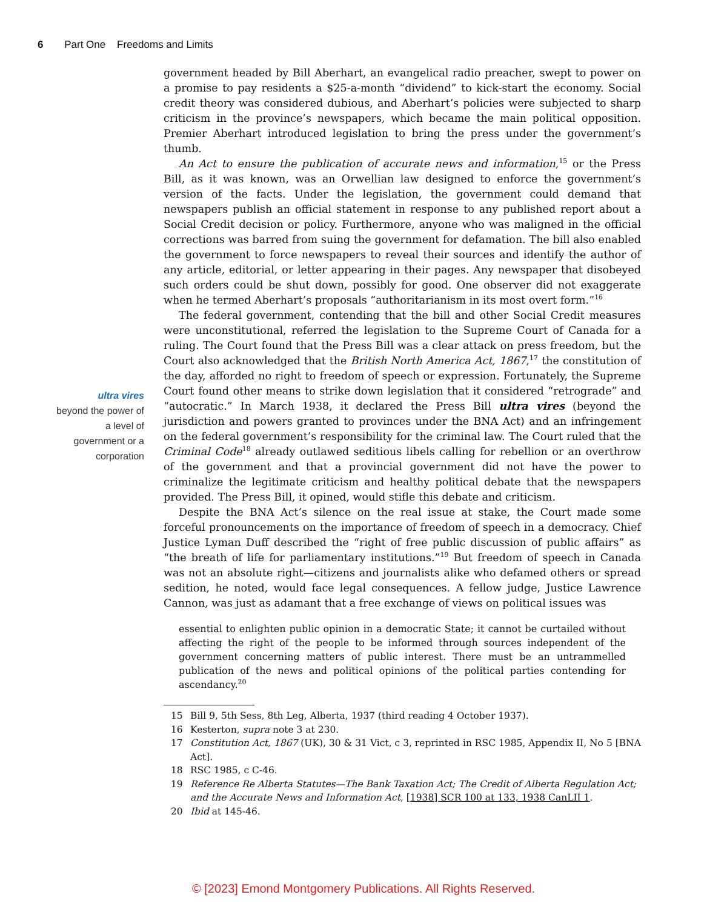6 Part One Freedoms and Limits
ultra vires
beyond the power of a level of government or a corporation
government headed by Bill Aberhart, an evangelical radio preacher, swept to power on a promise to pay residents a $25-a-month “dividend” to kick-start the economy. Social credit theory was considered dubious, and Aberhart’s policies were subjected to sharp criticism in the province’s newspapers, which became the main political opposition. Premier Aberhart introduced legislation to bring the press under the government’s thumb.
An Act to ensure the publication of accurate news and information,<sup>15</sup> or the Press Bill, as it was known, was an Orwellian law designed to enforce the government’s version of the facts. Under the legislation, the government could demand that newspapers publish an official statement in response to any published report about a Social Credit decision or policy. Furthermore, anyone who was maligned in the official corrections was barred from suing the government for defamation. The bill also enabled the government to force newspapers to reveal their sources and identify the author of any article, editorial, or letter appearing in their pages. Any newspaper that disobeyed such orders could be shut down, possibly for good. One observer did not exaggerate when he termed Aberhart’s proposals “authoritarianism in its most overt form.”<sup>16</sup>
The federal government, contending that the bill and other Social Credit measures were unconstitutional, referred the legislation to the Supreme Court of Canada for a ruling. The Court found that the Press Bill was a clear attack on press freedom, but the Court also acknowledged that the British North America Act, 1867,<sup>17</sup> the constitution of the day, afforded no right to freedom of speech or expression. Fortunately, the Supreme Court found other means to strike down legislation that it considered “retrograde” and “autocratic.” In March 1938, it declared the Press Bill ultra vires (beyond the jurisdiction and powers granted to provinces under the BNA Act) and an infringement on the federal government’s responsibility for the criminal law. The Court ruled that the Criminal Code<sup>18</sup> already outlawed seditious libels calling for rebellion or an overthrow of the government and that a provincial government did not have the power to criminalize the legitimate criticism and healthy political debate that the newspapers provided. The Press Bill, it opined, would stifle this debate and criticism.
Despite the BNA Act’s silence on the real issue at stake, the Court made some forceful pronouncements on the importance of freedom of speech in a democracy. Chief Justice Lyman Duff described the “right of free public discussion of public affairs” as “the breath of life for parliamentary institutions.”<sup>19</sup> But freedom of speech in Canada was not an absolute right—citizens and journalists alike who defamed others or spread sedition, he noted, would face legal consequences. A fellow judge, Justice Lawrence Cannon, was just as adamant that a free exchange of views on political issues was
essential to enlighten public opinion in a democratic State; it cannot be curtailed without affecting the right of the people to be informed through sources independent of the government concerning matters of public interest. There must be an untrammelled publication of the news and political opinions of the political parties contending for ascendancy.<sup>20</sup>
15 Bill 9, 5th Sess, 8th Leg, Alberta, 1937 (third reading 4 October 1937).
16 Kesterton, supra note 3 at 230.
17 Constitution Act, 1867 (UK), 30 & 31 Vict, c 3, reprinted in RSC 1985, Appendix II, No 5 [BNA Act].
18 RSC 1985, c C-46.
19 Reference Re Alberta Statutes—The Bank Taxation Act; The Credit of Alberta Regulation Act; and the Accurate News and Information Act, [1938] SCR 100 at 133, 1938 CanLII 1.
20 Ibid at 145-46.
© [2023] Emond Montgomery Publications. All Rights Reserved.